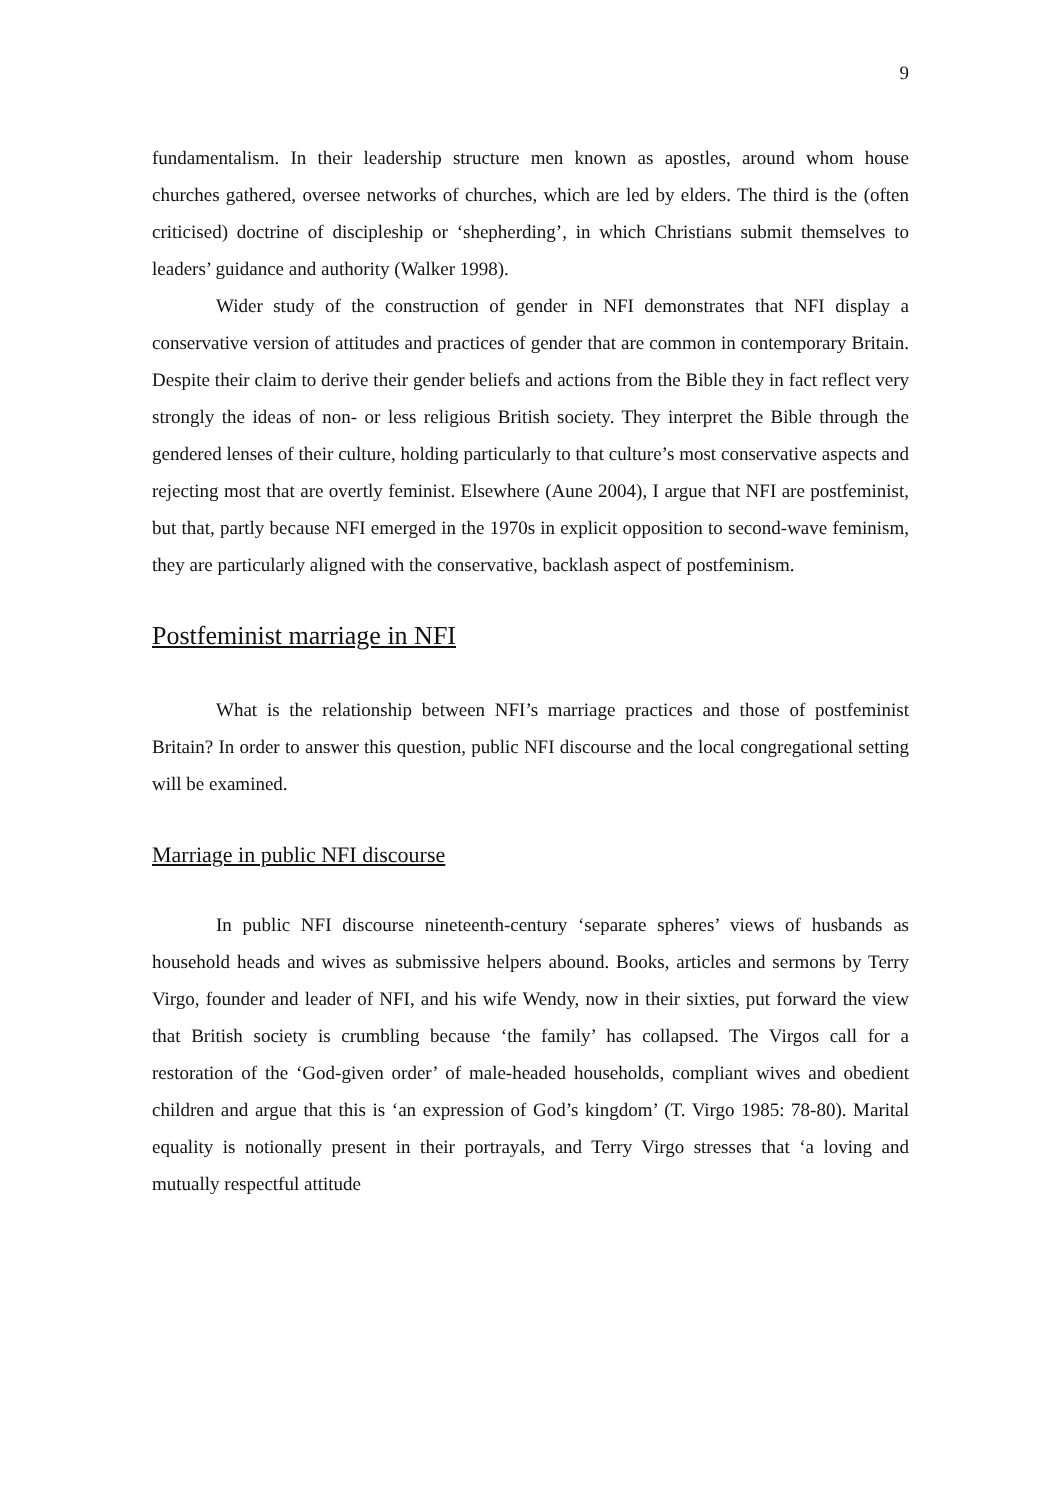9
fundamentalism. In their leadership structure men known as apostles, around whom house churches gathered, oversee networks of churches, which are led by elders. The third is the (often criticised) doctrine of discipleship or ‘shepherding’, in which Christians submit themselves to leaders’ guidance and authority (Walker 1998).
Wider study of the construction of gender in NFI demonstrates that NFI display a conservative version of attitudes and practices of gender that are common in contemporary Britain. Despite their claim to derive their gender beliefs and actions from the Bible they in fact reflect very strongly the ideas of non- or less religious British society. They interpret the Bible through the gendered lenses of their culture, holding particularly to that culture’s most conservative aspects and rejecting most that are overtly feminist. Elsewhere (Aune 2004), I argue that NFI are postfeminist, but that, partly because NFI emerged in the 1970s in explicit opposition to second-wave feminism, they are particularly aligned with the conservative, backlash aspect of postfeminism.
Postfeminist marriage in NFI
What is the relationship between NFI’s marriage practices and those of postfeminist Britain? In order to answer this question, public NFI discourse and the local congregational setting will be examined.
Marriage in public NFI discourse
In public NFI discourse nineteenth-century ‘separate spheres’ views of husbands as household heads and wives as submissive helpers abound. Books, articles and sermons by Terry Virgo, founder and leader of NFI, and his wife Wendy, now in their sixties, put forward the view that British society is crumbling because ‘the family’ has collapsed. The Virgos call for a restoration of the ‘God-given order’ of male-headed households, compliant wives and obedient children and argue that this is ‘an expression of God’s kingdom’ (T. Virgo 1985: 78-80). Marital equality is notionally present in their portrayals, and Terry Virgo stresses that ‘a loving and mutually respectful attitude